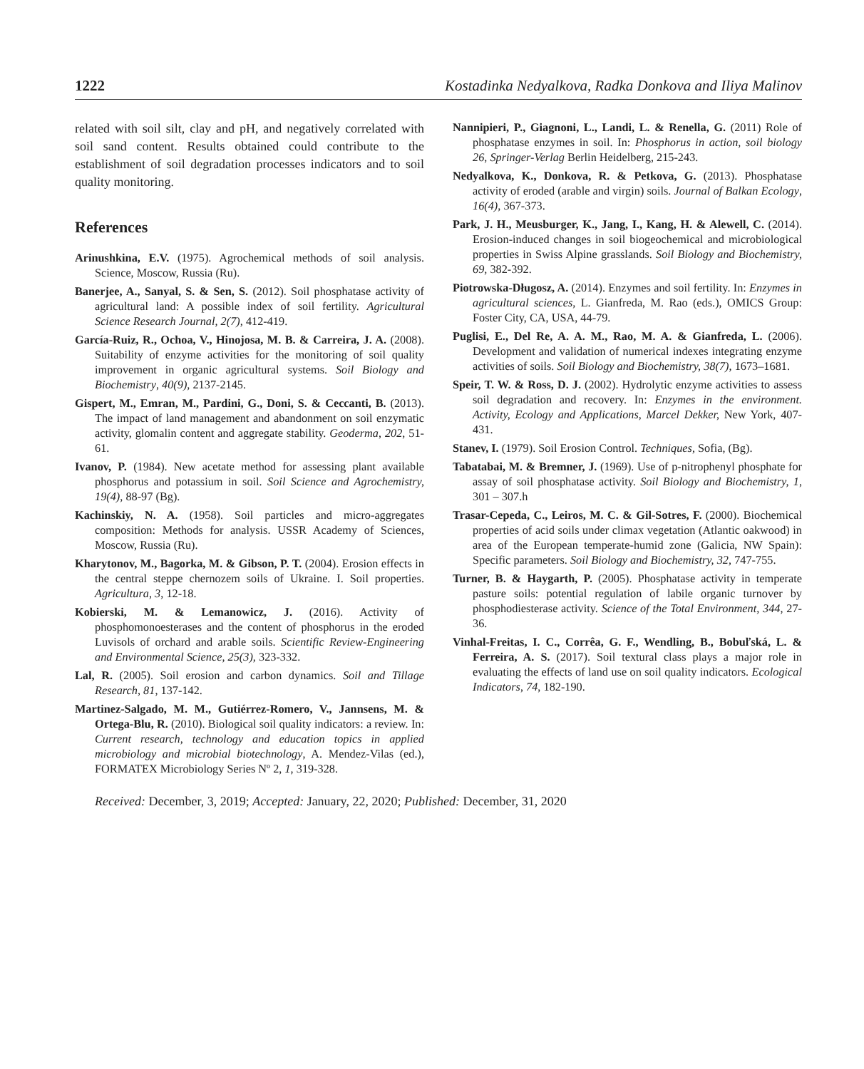1222 Kostadinka Nedyalkova, Radka Donkova and Iliya Malinov
related with soil silt, clay and pH, and negatively correlated with soil sand content. Results obtained could contribute to the establishment of soil degradation processes indicators and to soil quality monitoring.
References
Arinushkina, E.V. (1975). Agrochemical methods of soil analysis. Science, Moscow, Russia (Ru).
Banerjee, A., Sanyal, S. & Sen, S. (2012). Soil phosphatase activity of agricultural land: A possible index of soil fertility. Agricultural Science Research Journal, 2(7), 412-419.
García-Ruiz, R., Ochoa, V., Hinojosa, M. B. & Carreira, J. A. (2008). Suitability of enzyme activities for the monitoring of soil quality improvement in organic agricultural systems. Soil Biology and Biochemistry, 40(9), 2137-2145.
Gispert, M., Emran, M., Pardini, G., Doni, S. & Ceccanti, B. (2013). The impact of land management and abandonment on soil enzymatic activity, glomalin content and aggregate stability. Geoderma, 202, 51-61.
Ivanov, P. (1984). New acetate method for assessing plant available phosphorus and potassium in soil. Soil Science and Agrochemistry, 19(4), 88-97 (Bg).
Kachinskiy, N. A. (1958). Soil particles and micro-aggregates composition: Methods for analysis. USSR Academy of Sciences, Moscow, Russia (Ru).
Kharytonov, M., Bagorka, M. & Gibson, P. T. (2004). Erosion effects in the central steppe chernozem soils of Ukraine. I. Soil properties. Agricultura, 3, 12-18.
Kobierski, M. & Lemanowicz, J. (2016). Activity of phosphomonoesterases and the content of phosphorus in the eroded Luvisols of orchard and arable soils. Scientific Review-Engineering and Environmental Science, 25(3), 323-332.
Lal, R. (2005). Soil erosion and carbon dynamics. Soil and Tillage Research, 81, 137-142.
Martinez-Salgado, M. M., Gutiérrez-Romero, V., Jannsens, M. & Ortega-Blu, R. (2010). Biological soil quality indicators: a review. In: Current research, technology and education topics in applied microbiology and microbial biotechnology, A. Mendez-Vilas (ed.), FORMATEX Microbiology Series Nº 2, 1, 319-328.
Nannipieri, P., Giagnoni, L., Landi, L. & Renella, G. (2011) Role of phosphatase enzymes in soil. In: Phosphorus in action, soil biology 26, Springer-Verlag Berlin Heidelberg, 215-243.
Nedyalkova, K., Donkova, R. & Petkova, G. (2013). Phosphatase activity of eroded (arable and virgin) soils. Journal of Balkan Ecology, 16(4), 367-373.
Park, J. H., Meusburger, K., Jang, I., Kang, H. & Alewell, C. (2014). Erosion-induced changes in soil biogeochemical and microbiological properties in Swiss Alpine grasslands. Soil Biology and Biochemistry, 69, 382-392.
Piotrowska-Długosz, A. (2014). Enzymes and soil fertility. In: Enzymes in agricultural sciences, L. Gianfreda, M. Rao (eds.), OMICS Group: Foster City, CA, USA, 44-79.
Puglisi, E., Del Re, A. A. M., Rao, M. A. & Gianfreda, L. (2006). Development and validation of numerical indexes integrating enzyme activities of soils. Soil Biology and Biochemistry, 38(7), 1673–1681.
Speir, T. W. & Ross, D. J. (2002). Hydrolytic enzyme activities to assess soil degradation and recovery. In: Enzymes in the environment. Activity, Ecology and Applications, Marcel Dekker, New York, 407-431.
Stanev, I. (1979). Soil Erosion Control. Techniques, Sofia, (Bg).
Tabatabai, M. & Bremner, J. (1969). Use of p-nitrophenyl phosphate for assay of soil phosphatase activity. Soil Biology and Biochemistry, 1, 301 – 307.h
Trasar-Cepeda, C., Leiros, M. C. & Gil-Sotres, F. (2000). Biochemical properties of acid soils under climax vegetation (Atlantic oakwood) in area of the European temperate-humid zone (Galicia, NW Spain): Specific parameters. Soil Biology and Biochemistry, 32, 747-755.
Turner, B. & Haygarth, P. (2005). Phosphatase activity in temperate pasture soils: potential regulation of labile organic turnover by phosphodiesterase activity. Science of the Total Environment, 344, 27-36.
Vinhal-Freitas, I. C., Corrêa, G. F., Wendling, B., Bobuľská, L. & Ferreira, A. S. (2017). Soil textural class plays a major role in evaluating the effects of land use on soil quality indicators. Ecological Indicators, 74, 182-190.
Received: December, 3, 2019; Accepted: January, 22, 2020; Published: December, 31, 2020